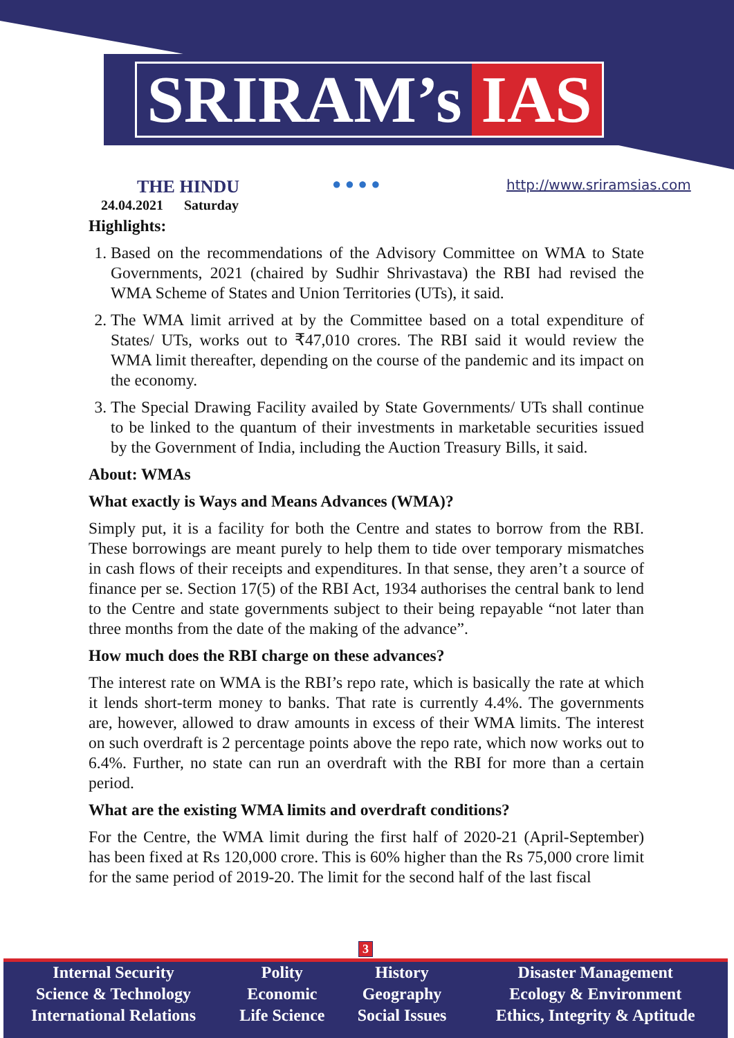SRIRAM’s IAS
THE HINDU
24.04.2021 Saturday
● ● ● ● http://www.sriramsias.com
Highlights:
1. Based on the recommendations of the Advisory Committee on WMA to State Governments, 2021 (chaired by Sudhir Shrivastava) the RBI had revised the WMA Scheme of States and Union Territories (UTs), it said.
2. The WMA limit arrived at by the Committee based on a total expenditure of States/ UTs, works out to ₹47,010 crores. The RBI said it would review the WMA limit thereafter, depending on the course of the pandemic and its impact on the economy.
3. The Special Drawing Facility availed by State Governments/ UTs shall continue to be linked to the quantum of their investments in marketable securities issued by the Government of India, including the Auction Treasury Bills, it said.
About: WMAs
What exactly is Ways and Means Advances (WMA)?
Simply put, it is a facility for both the Centre and states to borrow from the RBI. These borrowings are meant purely to help them to tide over temporary mismatches in cash flows of their receipts and expenditures. In that sense, they aren’t a source of finance per se. Section 17(5) of the RBI Act, 1934 authorises the central bank to lend to the Centre and state governments subject to their being repayable “not later than three months from the date of the making of the advance”.
How much does the RBI charge on these advances?
The interest rate on WMA is the RBI’s repo rate, which is basically the rate at which it lends short-term money to banks. That rate is currently 4.4%. The governments are, however, allowed to draw amounts in excess of their WMA limits. The interest on such overdraft is 2 percentage points above the repo rate, which now works out to 6.4%. Further, no state can run an overdraft with the RBI for more than a certain period.
What are the existing WMA limits and overdraft conditions?
For the Centre, the WMA limit during the first half of 2020-21 (April-September) has been fixed at Rs 120,000 crore. This is 60% higher than the Rs 75,000 crore limit for the same period of 2019-20. The limit for the second half of the last fiscal
3
| Internal Security | Polity | History | Disaster Management |
| Science & Technology | Economic | Geography | Ecology & Environment |
| International Relations | Life Science | Social Issues | Ethics, Integrity & Aptitude |